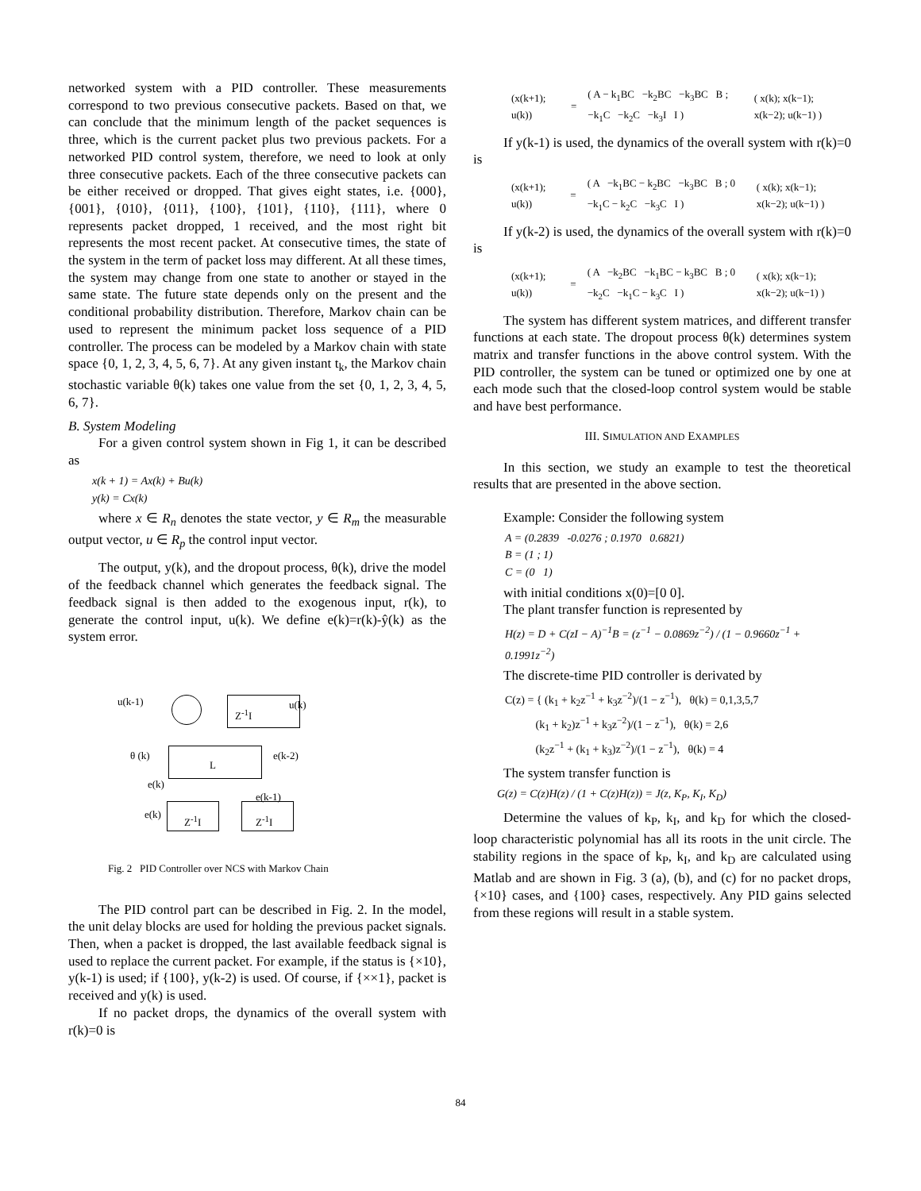networked system with a PID controller. These measurements correspond to two previous consecutive packets. Based on that, we can conclude that the minimum length of the packet sequences is three, which is the current packet plus two previous packets. For a networked PID control system, therefore, we need to look at only three consecutive packets. Each of the three consecutive packets can be either received or dropped. That gives eight states, i.e. {000}, {001}, {010}, {011}, {100}, {101}, {110}, {111}, where 0 represents packet dropped, 1 received, and the most right bit represents the most recent packet. At consecutive times, the state of the system in the term of packet loss may different. At all these times, the system may change from one state to another or stayed in the same state. The future state depends only on the present and the conditional probability distribution. Therefore, Markov chain can be used to represent the minimum packet loss sequence of a PID controller. The process can be modeled by a Markov chain with state space {0, 1, 2, 3, 4, 5, 6, 7}. At any given instant t<sub>k</sub>, the Markov chain stochastic variable θ(k) takes one value from the set {0, 1, 2, 3, 4, 5, 6, 7}.
B. System Modeling
For a given control system shown in Fig 1, it can be described as
x(k + 1) = Ax(k) + Bu(k)
y(k) = Cx(k)
where x ∈ R<sub>n</sub> denotes the state vector, y ∈ R<sub>m</sub> the measurable output vector, u ∈ R<sub>p</sub> the control input vector.
The output, y(k), and the dropout process, θ(k), drive the model of the feedback channel which generates the feedback signal. The feedback signal is then added to the exogenous input, r(k), to generate the control input, u(k). We define e(k)=r(k)-ŷ(k) as the system error.
Z<sup>-1</sup>I
u(k-1) u(k)
L
θ (k) e(k-2)
e(k)
e(k-1)
e(k) Z<sup>-1</sup>I Z<sup>-1</sup>I
Fig. 2 PID Controller over NCS with Markov Chain
The PID control part can be described in Fig. 2. In the model, the unit delay blocks are used for holding the previous packet signals. Then, when a packet is dropped, the last available feedback signal is used to replace the current packet. For example, if the status is {×10}, y(k-1) is used; if {100}, y(k-2) is used. Of course, if {××1}, packet is received and y(k) is used.
If no packet drops, the dynamics of the overall system with r(k)=0 is
| (x(k+1); u(k)) | = | ( A − k<sub>1</sub>BC −k<sub>2</sub>BC −k<sub>3</sub>BC B ; −k<sub>1</sub>C −k<sub>2</sub>C −k<sub>3</sub>I I ) | ( x(k); x(k−1); x(k−2); u(k−1) ) |
If y(k-1) is used, the dynamics of the overall system with r(k)=0 is
| (x(k+1); u(k)) | = | ( A −k<sub>1</sub>BC − k<sub>2</sub>BC −k<sub>3</sub>BC B ; 0 −k<sub>1</sub>C − k<sub>2</sub>C −k<sub>3</sub>C I ) | ( x(k); x(k−1); x(k−2); u(k−1) ) |
If y(k-2) is used, the dynamics of the overall system with r(k)=0 is
| (x(k+1); u(k)) | = | ( A −k<sub>2</sub>BC −k<sub>1</sub>BC − k<sub>3</sub>BC B ; 0 −k<sub>2</sub>C −k<sub>1</sub>C − k<sub>3</sub>C I ) | ( x(k); x(k−1); x(k−2); u(k−1) ) |
The system has different system matrices, and different transfer functions at each state. The dropout process θ(k) determines system matrix and transfer functions in the above control system. With the PID controller, the system can be tuned or optimized one by one at each mode such that the closed-loop control system would be stable and have best performance.
III. SIMULATION AND EXAMPLES
In this section, we study an example to test the theoretical results that are presented in the above section.
Example: Consider the following system
A = (0.2839 -0.0276 ; 0.1970 0.6821)
B = (1 ; 1)
C = (0 1)
with initial conditions x(0)=[0 0].
The plant transfer function is represented by
H(z) = D + C(zI − A)<sup>−1</sup>B = (z<sup>−1</sup> − 0.0869z<sup>−2</sup>) / (1 − 0.9660z<sup>−1</sup> + 0.1991z<sup>−2</sup>)
The discrete-time PID controller is derivated by
C(z) = { (k<sub>1</sub> + k<sub>2</sub>z<sup>−1</sup> + k<sub>3</sub>z<sup>−2</sup>)/(1 − z<sup>−1</sup>), θ(k) = 0,1,3,5,7
(k<sub>1</sub> + k<sub>2</sub>)z<sup>−1</sup> + k<sub>3</sub>z<sup>−2</sup>)/(1 − z<sup>−1</sup>), θ(k) = 2,6
(k<sub>2</sub>z<sup>−1</sup> + (k<sub>1</sub> + k<sub>3</sub>)z<sup>−2</sup>)/(1 − z<sup>−1</sup>), θ(k) = 4
The system transfer function is
G(z) = C(z)H(z) / (1 + C(z)H(z)) = J(z, K<sub>P</sub>, K<sub>I</sub>, K<sub>D</sub>)
Determine the values of k<sub>P</sub>, k<sub>I</sub>, and k<sub>D</sub> for which the closed-loop characteristic polynomial has all its roots in the unit circle. The stability regions in the space of k<sub>P</sub>, k<sub>I</sub>, and k<sub>D</sub> are calculated using Matlab and are shown in Fig. 3 (a), (b), and (c) for no packet drops, {×10} cases, and {100} cases, respectively. Any PID gains selected from these regions will result in a stable system.
84